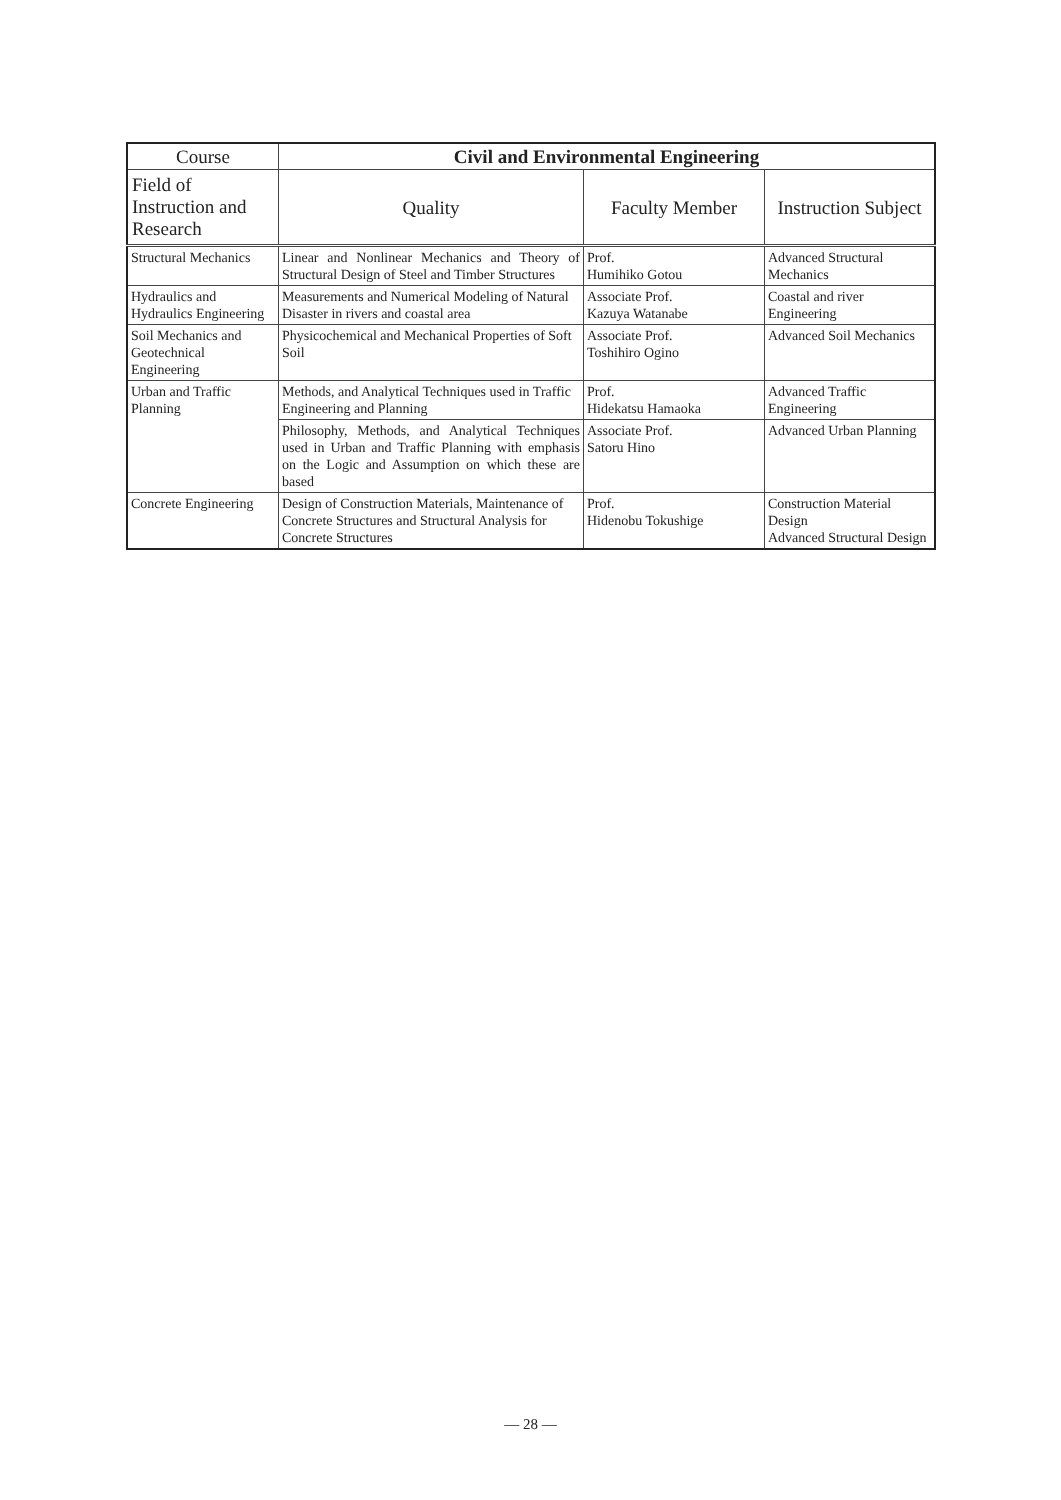| Course | Civil and Environmental Engineering | | |
| --- | --- | --- | --- |
| Field of Instruction and Research | Quality | Faculty Member | Instruction Subject |
| Structural Mechanics | Linear and Nonlinear Mechanics and Theory of Structural Design of Steel and Timber Structures | Prof. Humihiko Gotou | Advanced Structural Mechanics |
| Hydraulics and Hydraulics Engineering | Measurements and Numerical Modeling of Natural Disaster in rivers and coastal area | Associate Prof. Kazuya Watanabe | Coastal and river Engineering |
| Soil Mechanics and Geotechnical Engineering | Physicochemical and Mechanical Properties of Soft Soil | Associate Prof. Toshihiro Ogino | Advanced Soil Mechanics |
| Urban and Traffic Planning | Methods, and Analytical Techniques used in Traffic Engineering and Planning | Prof. Hidekatsu Hamaoka | Advanced Traffic Engineering |
| | Philosophy, Methods, and Analytical Techniques used in Urban and Traffic Planning with emphasis on the Logic and Assumption on which these are based | Associate Prof. Satoru Hino | Advanced Urban Planning |
| Concrete Engineering | Design of Construction Materials, Maintenance of Concrete Structures and Structural Analysis for Concrete Structures | Prof. Hidenobu Tokushige | Construction Material Design Advanced Structural Design |
— 28 —